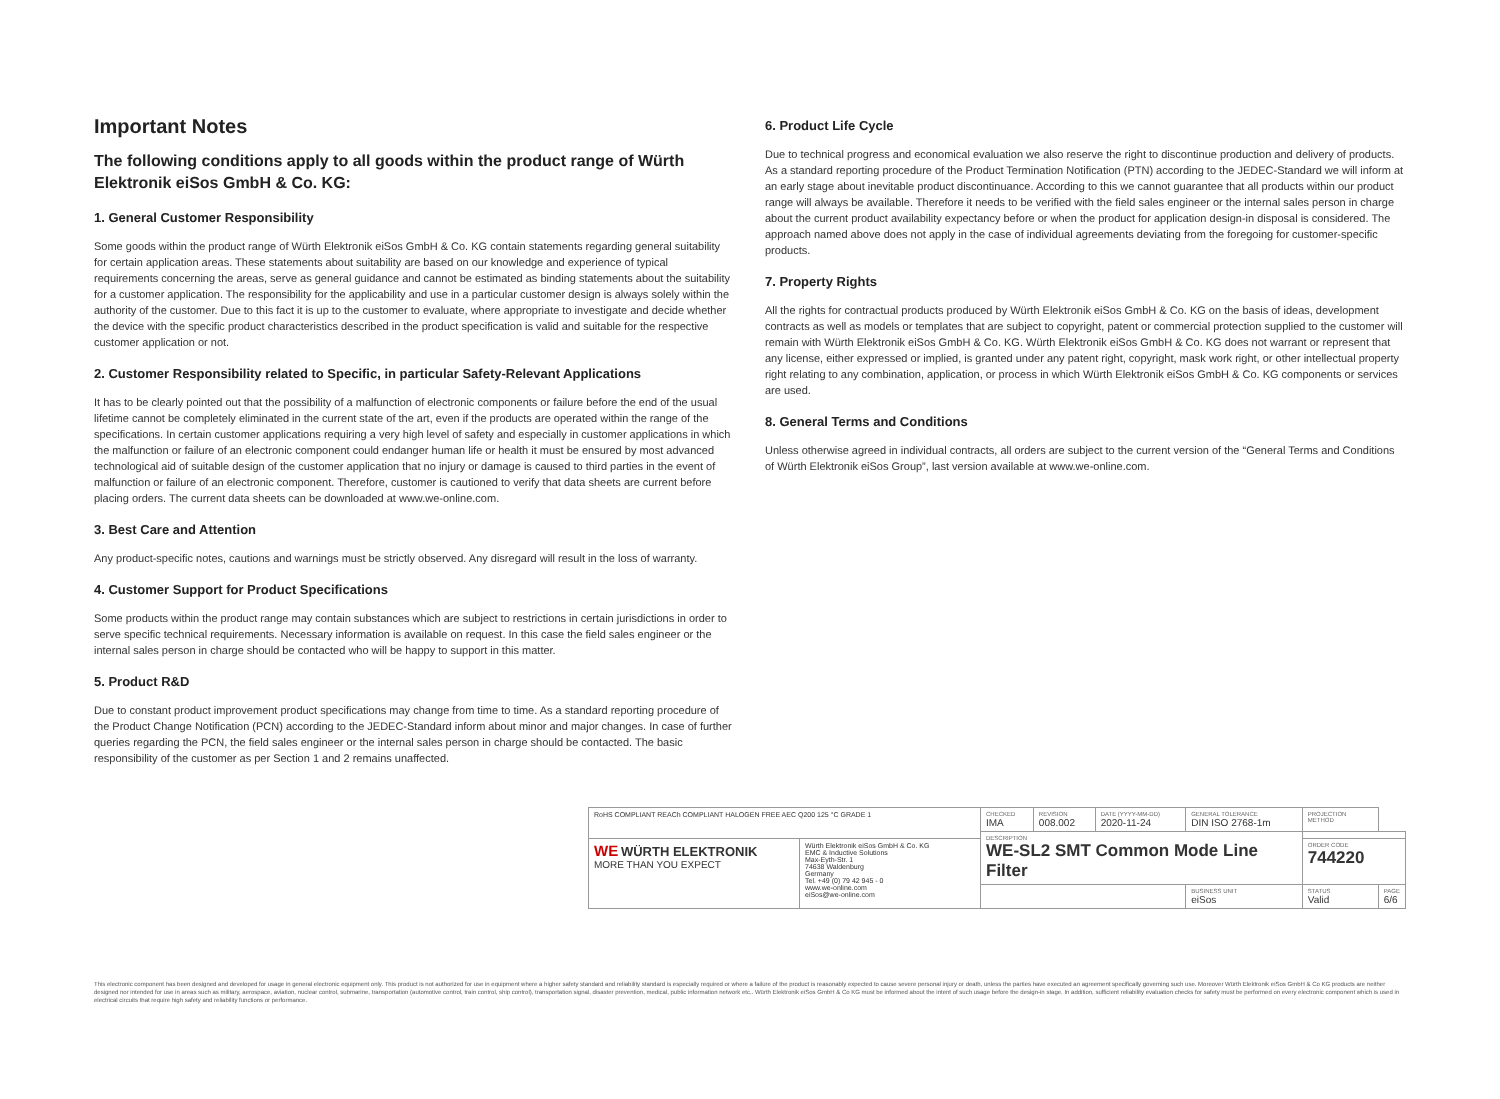Important Notes
The following conditions apply to all goods within the product range of Würth Elektronik eiSos GmbH & Co. KG:
1. General Customer Responsibility
Some goods within the product range of Würth Elektronik eiSos GmbH & Co. KG contain statements regarding general suitability for certain application areas. These statements about suitability are based on our knowledge and experience of typical requirements concerning the areas, serve as general guidance and cannot be estimated as binding statements about the suitability for a customer application. The responsibility for the applicability and use in a particular customer design is always solely within the authority of the customer. Due to this fact it is up to the customer to evaluate, where appropriate to investigate and decide whether the device with the specific product characteristics described in the product specification is valid and suitable for the respective customer application or not.
2. Customer Responsibility related to Specific, in particular Safety-Relevant Applications
It has to be clearly pointed out that the possibility of a malfunction of electronic components or failure before the end of the usual lifetime cannot be completely eliminated in the current state of the art, even if the products are operated within the range of the specifications. In certain customer applications requiring a very high level of safety and especially in customer applications in which the malfunction or failure of an electronic component could endanger human life or health it must be ensured by most advanced technological aid of suitable design of the customer application that no injury or damage is caused to third parties in the event of malfunction or failure of an electronic component. Therefore, customer is cautioned to verify that data sheets are current before placing orders. The current data sheets can be downloaded at www.we-online.com.
3. Best Care and Attention
Any product-specific notes, cautions and warnings must be strictly observed. Any disregard will result in the loss of warranty.
4. Customer Support for Product Specifications
Some products within the product range may contain substances which are subject to restrictions in certain jurisdictions in order to serve specific technical requirements. Necessary information is available on request. In this case the field sales engineer or the internal sales person in charge should be contacted who will be happy to support in this matter.
5. Product R&D
Due to constant product improvement product specifications may change from time to time. As a standard reporting procedure of the Product Change Notification (PCN) according to the JEDEC-Standard inform about minor and major changes. In case of further queries regarding the PCN, the field sales engineer or the internal sales person in charge should be contacted. The basic responsibility of the customer as per Section 1 and 2 remains unaffected.
6. Product Life Cycle
Due to technical progress and economical evaluation we also reserve the right to discontinue production and delivery of products. As a standard reporting procedure of the Product Termination Notification (PTN) according to the JEDEC-Standard we will inform at an early stage about inevitable product discontinuance. According to this we cannot guarantee that all products within our product range will always be available. Therefore it needs to be verified with the field sales engineer or the internal sales person in charge about the current product availability expectancy before or when the product for application design-in disposal is considered. The approach named above does not apply in the case of individual agreements deviating from the foregoing for customer-specific products.
7. Property Rights
All the rights for contractual products produced by Würth Elektronik eiSos GmbH & Co. KG on the basis of ideas, development contracts as well as models or templates that are subject to copyright, patent or commercial protection supplied to the customer will remain with Würth Elektronik eiSos GmbH & Co. KG. Würth Elektronik eiSos GmbH & Co. KG does not warrant or represent that any license, either expressed or implied, is granted under any patent right, copyright, mask work right, or other intellectual property right relating to any combination, application, or process in which Würth Elektronik eiSos GmbH & Co. KG components or services are used.
8. General Terms and Conditions
Unless otherwise agreed in individual contracts, all orders are subject to the current version of the “General Terms and Conditions of Würth Elektronik eiSos Group”, last version available at www.we-online.com.
| RoHS COMPLIANT REACh COMPLIANT HALOGEN FREE AEC Q200 125 °C GRADE 1 | | CHECKED IMA | REVISION 008.002 | DATE (YYYY-MM-DD) 2020-11-24 | GENERAL TOLERANCE DIN ISO 2768-1m | | PROJECTION METHOD | |
| | | DESCRIPTION WE-SL2 SMT Common Mode Line Filter | | | | | | |
| WE WÜRTH ELEKTRONIK MORE THAN YOU EXPECT | Würth Elektronik eiSos GmbH & Co. KG EMC & Inductive Solutions Max-Eyth-Str. 1 74638 Waldenburg Germany Tel. +49 (0) 79 42 945 - 0 www.we-online.com eiSos@we-online.com | | | | | | ORDER CODE 744220 | |
| | | | | | | BUSINESS UNIT eiSos | STATUS Valid | PAGE 6/6 |
This electronic component has been designed and developed for usage in general electronic equipment only. This product is not authorized for use in equipment where a higher safety standard and reliability standard is especially required or where a failure of the product is reasonably expected to cause severe personal injury or death, unless the parties have executed an agreement specifically governing such use. Moreover Würth Elektronik eiSos GmbH & Co KG products are neither designed nor intended for use in areas such as military, aerospace, aviation, nuclear control, submarine, transportation (automotive control, train control, ship control), transportation signal, disaster prevention, medical, public information network etc.. Würth Elektronik eiSos GmbH & Co KG must be informed about the intent of such usage before the design-in stage. In addition, sufficient reliability evaluation checks for safety must be performed on every electronic component which is used in electrical circuits that require high safety and reliability functions or performance.